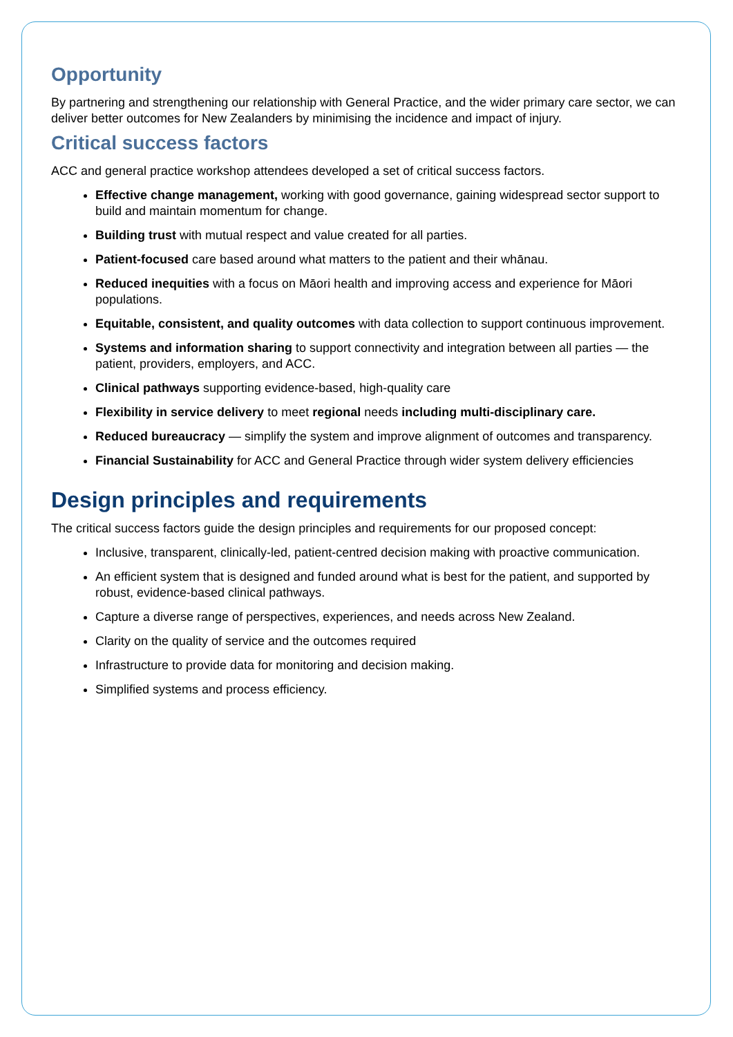Opportunity
By partnering and strengthening our relationship with General Practice, and the wider primary care sector, we can deliver better outcomes for New Zealanders by minimising the incidence and impact of injury.
Critical success factors
ACC and general practice workshop attendees developed a set of critical success factors.
Effective change management, working with good governance, gaining widespread sector support to build and maintain momentum for change.
Building trust with mutual respect and value created for all parties.
Patient-focused care based around what matters to the patient and their whānau.
Reduced inequities with a focus on Māori health and improving access and experience for Māori populations.
Equitable, consistent, and quality outcomes with data collection to support continuous improvement.
Systems and information sharing to support connectivity and integration between all parties — the patient, providers, employers, and ACC.
Clinical pathways supporting evidence-based, high-quality care
Flexibility in service delivery to meet regional needs including multi-disciplinary care.
Reduced bureaucracy — simplify the system and improve alignment of outcomes and transparency.
Financial Sustainability for ACC and General Practice through wider system delivery efficiencies
Design principles and requirements
The critical success factors guide the design principles and requirements for our proposed concept:
Inclusive, transparent, clinically-led, patient-centred decision making with proactive communication.
An efficient system that is designed and funded around what is best for the patient, and supported by robust, evidence-based clinical pathways.
Capture a diverse range of perspectives, experiences, and needs across New Zealand.
Clarity on the quality of service and the outcomes required
Infrastructure to provide data for monitoring and decision making.
Simplified systems and process efficiency.